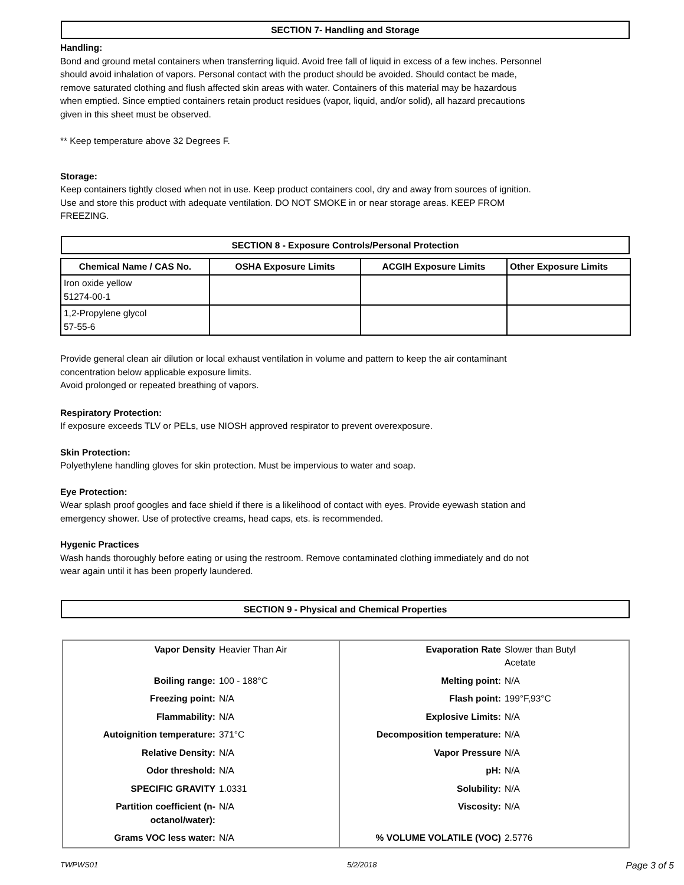SECTION 7- Handling and Storage
Handling:
Bond and ground metal containers when transferring liquid. Avoid free fall of liquid in excess of a few inches. Personnel
should avoid inhalation of vapors. Personal contact with the product should be avoided. Should contact be made,
remove saturated clothing and flush affected skin areas with water. Containers of this material may be hazardous
when emptied. Since emptied containers retain product residues (vapor, liquid, and/or solid), all hazard precautions
given in this sheet must be observed.
** Keep temperature above 32 Degrees F.
Storage:
Keep containers tightly closed when not in use. Keep product containers cool, dry and away from sources of ignition.
Use and store this product with adequate ventilation. DO NOT SMOKE in or near storage areas. KEEP FROM
FREEZING.
SECTION 8 - Exposure Controls/Personal Protection
| Chemical Name / CAS No. | OSHA Exposure Limits | ACGIH Exposure Limits | Other Exposure Limits |
| --- | --- | --- | --- |
| Iron oxide yellow 51274-00-1 | | | |
| 1,2-Propylene glycol 57-55-6 | | | |
Provide general clean air dilution or local exhaust ventilation in volume and pattern to keep the air contaminant
concentration below applicable exposure limits.
Avoid prolonged or repeated breathing of vapors.
Respiratory Protection:
If exposure exceeds TLV or PELs, use NIOSH approved respirator to prevent overexposure.
Skin Protection:
Polyethylene handling gloves for skin protection. Must be impervious to water and soap.
Eye Protection:
Wear splash proof googles and face shield if there is a likelihood of contact with eyes. Provide eyewash station and
emergency shower. Use of protective creams, head caps, ets. is recommended.
Hygenic Practices
Wash hands thoroughly before eating or using the restroom. Remove contaminated clothing immediately and do not
wear again until it has been properly laundered.
SECTION 9 - Physical and Chemical Properties
| Vapor Density | Heavier Than Air | Evaporation Rate | Slower than Butyl Acetate |
| Boiling range: | 100 - 188°C | Melting point: | N/A |
| Freezing point: | N/A | Flash point: | 199°F,93°C |
| Flammability: | N/A | Explosive Limits: | N/A |
| Autoignition temperature: | 371°C | Decomposition temperature: | N/A |
| Relative Density: | N/A | Vapor Pressure | N/A |
| Odor threshold: | N/A | pH: | N/A |
| SPECIFIC GRAVITY | 1.0331 | Solubility: | N/A |
| Partition coefficient (n- octanol/water): | N/A | Viscosity: | N/A |
| Grams VOC less water: | N/A | % VOLUME VOLATILE (VOC) | 2.5776 |
TWPWS01 5/2/2018 Page 3 of 5